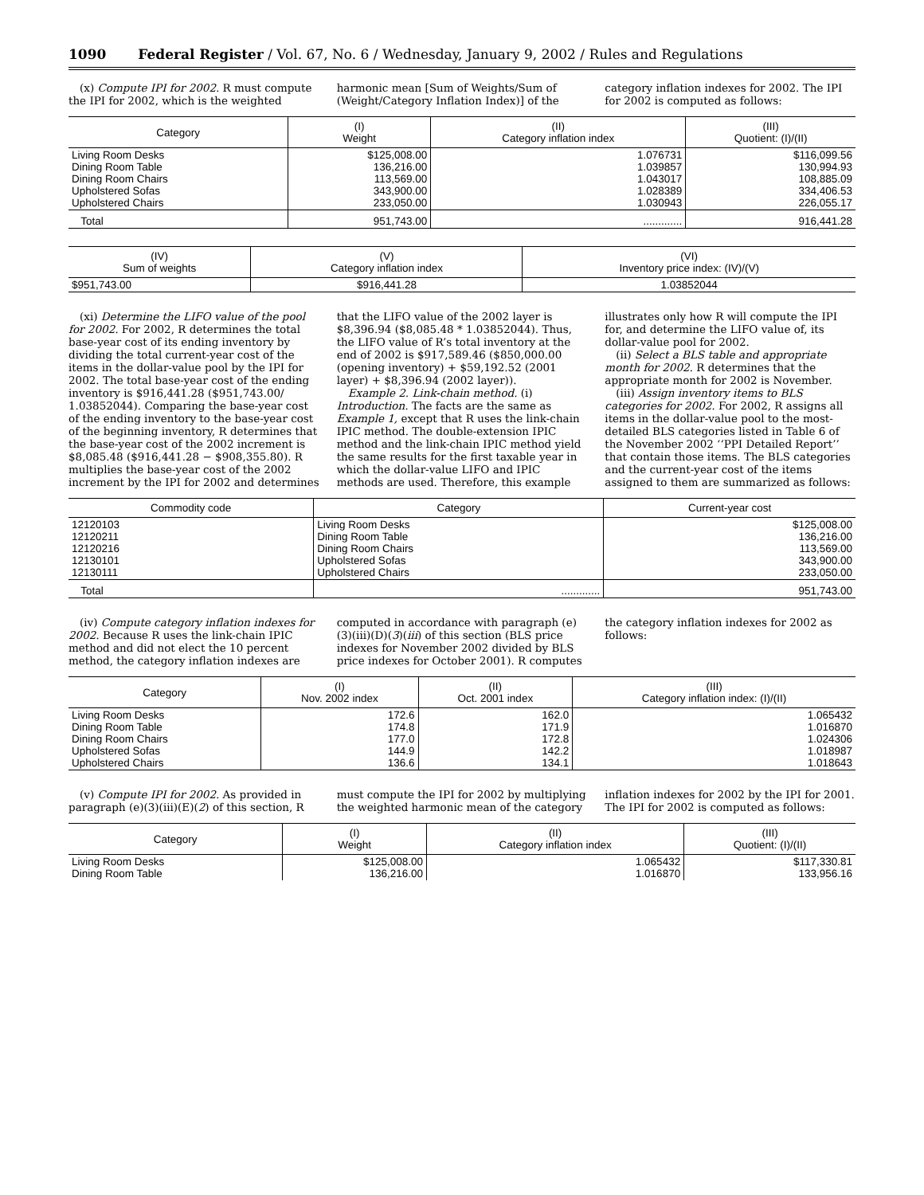1090 Federal Register / Vol. 67, No. 6 / Wednesday, January 9, 2002 / Rules and Regulations
(x) Compute IPI for 2002. R must compute the IPI for 2002, which is the weighted
harmonic mean [Sum of Weights/Sum of (Weight/Category Inflation Index)] of the
category inflation indexes for 2002. The IPI for 2002 is computed as follows:
| Category | (I) Weight | (II) Category inflation index | (III) Quotient: (I)/(II) |
| --- | --- | --- | --- |
| Living Room Desks Dining Room Table Dining Room Chairs Upholstered Sofas Upholstered Chairs | $125,008.00 136,216.00 113,569.00 343,900.00 233,050.00 | 1.076731 1.039857 1.043017 1.028389 1.030943 | $116,099.56 130,994.93 108,885.09 334,406.53 226,055.17 |
| Total | 951,743.00 | ............. | 916,441.28 |
| (IV) Sum of weights | (V) Category inflation index | (VI) Inventory price index: (IV)/(V) |
| --- | --- | --- |
| $951,743.00 | $916,441.28 | 1.03852044 |
(xi) Determine the LIFO value of the pool for 2002. For 2002, R determines the total base-year cost of its ending inventory by dividing the total current-year cost of the items in the dollar-value pool by the IPI for 2002. The total base-year cost of the ending inventory is $916,441.28 ($951,743.00/ 1.03852044). Comparing the base-year cost of the ending inventory to the base-year cost of the beginning inventory, R determines that the base-year cost of the 2002 increment is $8,085.48 ($916,441.28 − $908,355.80). R multiplies the base-year cost of the 2002 increment by the IPI for 2002 and determines
that the LIFO value of the 2002 layer is $8,396.94 ($8,085.48 * 1.03852044). Thus, the LIFO value of R’s total inventory at the end of 2002 is $917,589.46 ($850,000.00 (opening inventory) + $59,192.52 (2001 layer) + $8,396.94 (2002 layer)).
Example 2. Link-chain method. (i) Introduction. The facts are the same as Example 1, except that R uses the link-chain IPIC method. The double-extension IPIC method and the link-chain IPIC method yield the same results for the first taxable year in which the dollar-value LIFO and IPIC methods are used. Therefore, this example
illustrates only how R will compute the IPI for, and determine the LIFO value of, its dollar-value pool for 2002.
(ii) Select a BLS table and appropriate month for 2002. R determines that the appropriate month for 2002 is November.
(iii) Assign inventory items to BLS categories for 2002. For 2002, R assigns all items in the dollar-value pool to the most-detailed BLS categories listed in Table 6 of the November 2002 ‘‘PPI Detailed Report’’ that contain those items. The BLS categories and the current-year cost of the items assigned to them are summarized as follows:
| Commodity code | Category | Current-year cost |
| --- | --- | --- |
| 12120103 12120211 12120216 12130101 12130111 | Living Room Desks Dining Room Table Dining Room Chairs Upholstered Sofas Upholstered Chairs | $125,008.00 136,216.00 113,569.00 343,900.00 233,050.00 |
| Total | ............. | 951,743.00 |
(iv) Compute category inflation indexes for 2002. Because R uses the link-chain IPIC method and did not elect the 10 percent method, the category inflation indexes are
computed in accordance with paragraph (e)(3)(iii)(D)(3)(iii) of this section (BLS price indexes for November 2002 divided by BLS price indexes for October 2001). R computes
the category inflation indexes for 2002 as follows:
| Category | (I) Nov. 2002 index | (II) Oct. 2001 index | (III) Category inflation index: (I)/(II) |
| --- | --- | --- | --- |
| Living Room Desks Dining Room Table Dining Room Chairs Upholstered Sofas Upholstered Chairs | 172.6 174.8 177.0 144.9 136.6 | 162.0 171.9 172.8 142.2 134.1 | 1.065432 1.016870 1.024306 1.018987 1.018643 |
(v) Compute IPI for 2002. As provided in paragraph (e)(3)(iii)(E)(2) of this section, R
must compute the IPI for 2002 by multiplying the weighted harmonic mean of the category
inflation indexes for 2002 by the IPI for 2001. The IPI for 2002 is computed as follows:
| Category | (I) Weight | (II) Category inflation index | (III) Quotient: (I)/(II) |
| --- | --- | --- | --- |
| Living Room Desks Dining Room Table | $125,008.00 136,216.00 | 1.065432 1.016870 | $117,330.81 133,956.16 |